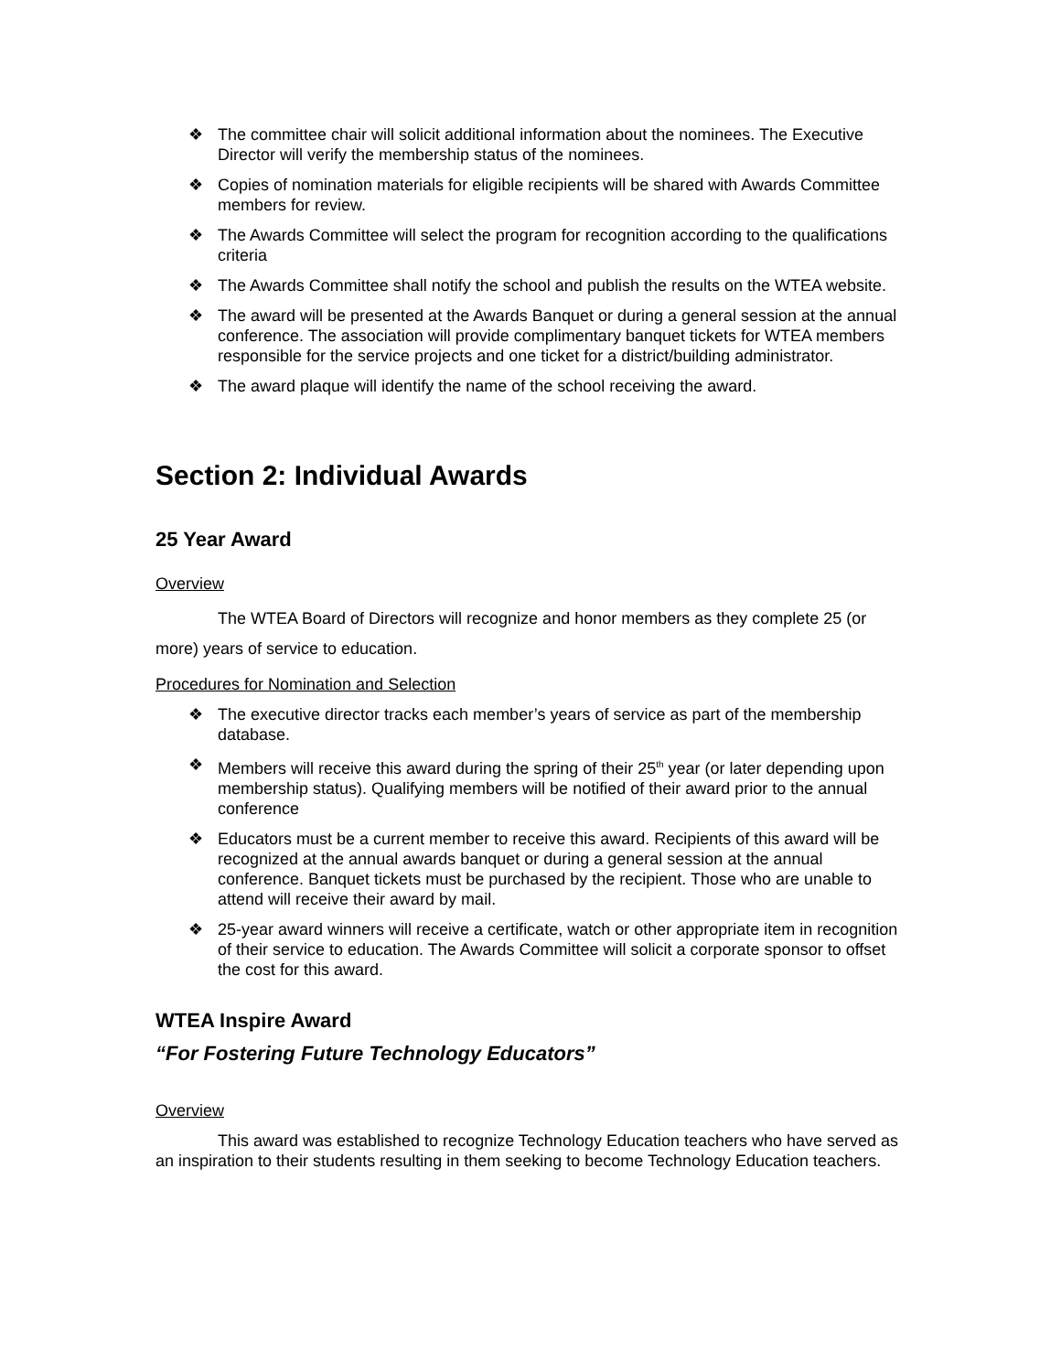❖ The committee chair will solicit additional information about the nominees. The Executive Director will verify the membership status of the nominees.
❖ Copies of nomination materials for eligible recipients will be shared with Awards Committee members for review.
❖ The Awards Committee will select the program for recognition according to the qualifications criteria
❖ The Awards Committee shall notify the school and publish the results on the WTEA website.
❖ The award will be presented at the Awards Banquet or during a general session at the annual conference. The association will provide complimentary banquet tickets for WTEA members responsible for the service projects and one ticket for a district/building administrator.
❖ The award plaque will identify the name of the school receiving the award.
Section 2: Individual Awards
25 Year Award
Overview
The WTEA Board of Directors will recognize and honor members as they complete 25 (or more) years of service to education.
Procedures for Nomination and Selection
❖ The executive director tracks each member’s years of service as part of the membership database.
❖ Members will receive this award during the spring of their 25<sup>th</sup> year (or later depending upon membership status). Qualifying members will be notified of their award prior to the annual conference
❖ Educators must be a current member to receive this award. Recipients of this award will be recognized at the annual awards banquet or during a general session at the annual conference. Banquet tickets must be purchased by the recipient. Those who are unable to attend will receive their award by mail.
❖ 25-year award winners will receive a certificate, watch or other appropriate item in recognition of their service to education. The Awards Committee will solicit a corporate sponsor to offset the cost for this award.
WTEA Inspire Award
“For Fostering Future Technology Educators”
Overview
This award was established to recognize Technology Education teachers who have served as an inspiration to their students resulting in them seeking to become Technology Education teachers.